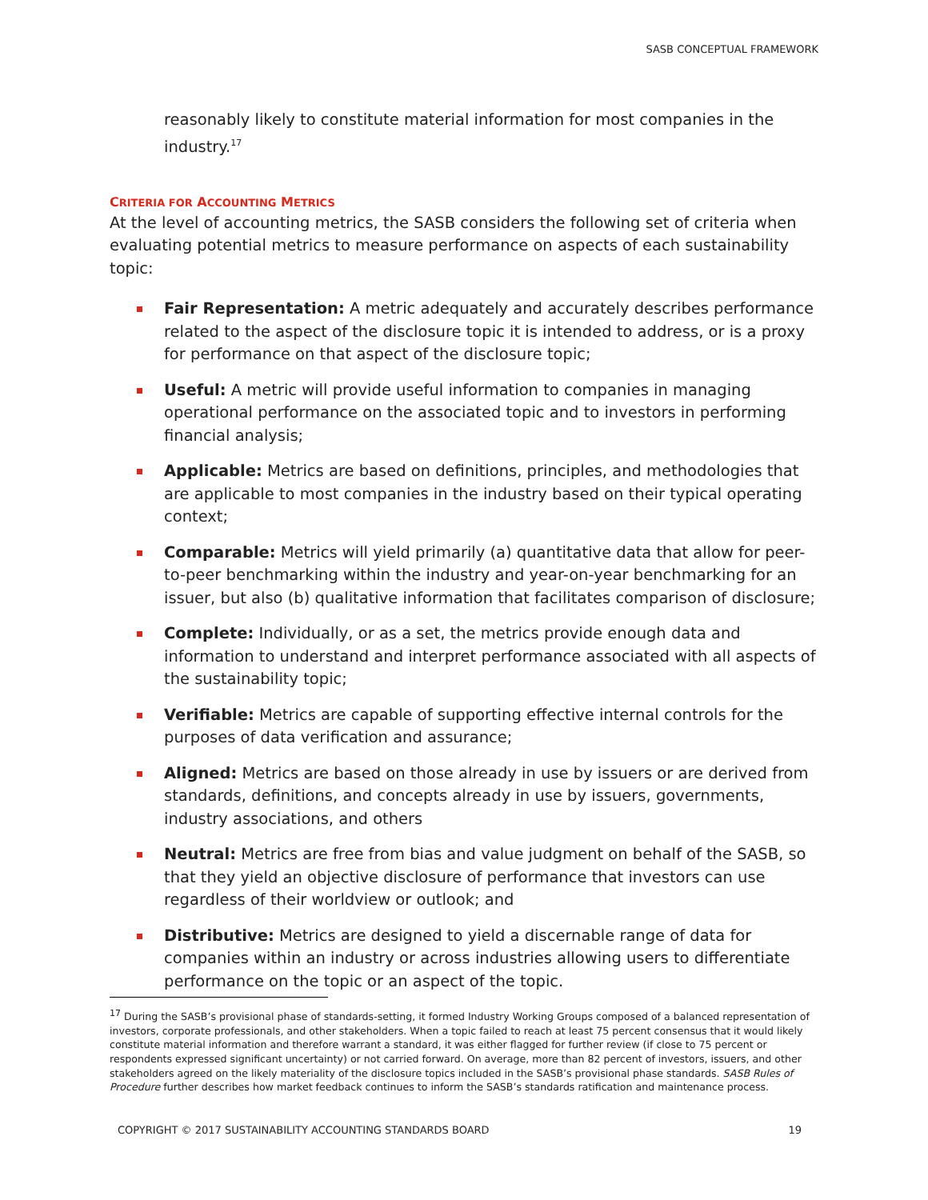SASB CONCEPTUAL FRAMEWORK
reasonably likely to constitute material information for most companies in the industry.<sup>17</sup>
CRITERIA FOR ACCOUNTING METRICS
At the level of accounting metrics, the SASB considers the following set of criteria when evaluating potential metrics to measure performance on aspects of each sustainability topic:
Fair Representation: A metric adequately and accurately describes performance related to the aspect of the disclosure topic it is intended to address, or is a proxy for performance on that aspect of the disclosure topic;
Useful: A metric will provide useful information to companies in managing operational performance on the associated topic and to investors in performing financial analysis;
Applicable: Metrics are based on definitions, principles, and methodologies that are applicable to most companies in the industry based on their typical operating context;
Comparable: Metrics will yield primarily (a) quantitative data that allow for peer-to-peer benchmarking within the industry and year-on-year benchmarking for an issuer, but also (b) qualitative information that facilitates comparison of disclosure;
Complete: Individually, or as a set, the metrics provide enough data and information to understand and interpret performance associated with all aspects of the sustainability topic;
Verifiable: Metrics are capable of supporting effective internal controls for the purposes of data verification and assurance;
Aligned: Metrics are based on those already in use by issuers or are derived from standards, definitions, and concepts already in use by issuers, governments, industry associations, and others
Neutral: Metrics are free from bias and value judgment on behalf of the SASB, so that they yield an objective disclosure of performance that investors can use regardless of their worldview or outlook; and
Distributive: Metrics are designed to yield a discernable range of data for companies within an industry or across industries allowing users to differentiate performance on the topic or an aspect of the topic.
<sup>17</sup> During the SASB’s provisional phase of standards-setting, it formed Industry Working Groups composed of a balanced representation of investors, corporate professionals, and other stakeholders. When a topic failed to reach at least 75 percent consensus that it would likely constitute material information and therefore warrant a standard, it was either flagged for further review (if close to 75 percent or respondents expressed significant uncertainty) or not carried forward. On average, more than 82 percent of investors, issuers, and other stakeholders agreed on the likely materiality of the disclosure topics included in the SASB’s provisional phase standards. SASB Rules of Procedure further describes how market feedback continues to inform the SASB’s standards ratification and maintenance process.
COPYRIGHT © 2017 SUSTAINABILITY ACCOUNTING STANDARDS BOARD 19